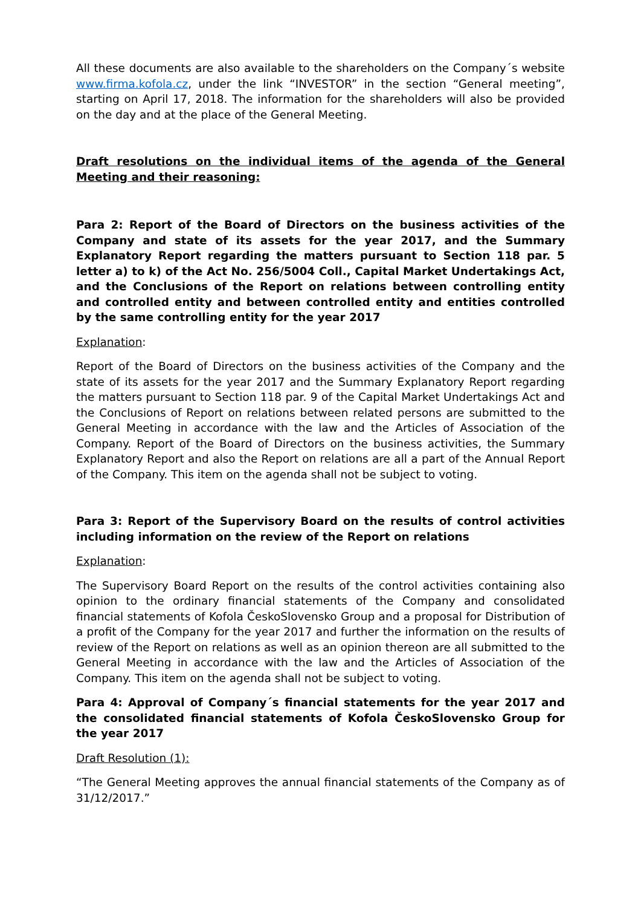All these documents are also available to the shareholders on the Company´s website www.firma.kofola.cz, under the link “INVESTOR” in the section “General meeting”, starting on April 17, 2018. The information for the shareholders will also be provided on the day and at the place of the General Meeting.
Draft resolutions on the individual items of the agenda of the General Meeting and their reasoning:
Para 2: Report of the Board of Directors on the business activities of the Company and state of its assets for the year 2017, and the Summary Explanatory Report regarding the matters pursuant to Section 118 par. 5 letter a) to k) of the Act No. 256/5004 Coll., Capital Market Undertakings Act, and the Conclusions of the Report on relations between controlling entity and controlled entity and between controlled entity and entities controlled by the same controlling entity for the year 2017
Explanation:
Report of the Board of Directors on the business activities of the Company and the state of its assets for the year 2017 and the Summary Explanatory Report regarding the matters pursuant to Section 118 par. 9 of the Capital Market Undertakings Act and the Conclusions of Report on relations between related persons are submitted to the General Meeting in accordance with the law and the Articles of Association of the Company. Report of the Board of Directors on the business activities, the Summary Explanatory Report and also the Report on relations are all a part of the Annual Report of the Company. This item on the agenda shall not be subject to voting.
Para 3: Report of the Supervisory Board on the results of control activities including information on the review of the Report on relations
Explanation:
The Supervisory Board Report on the results of the control activities containing also opinion to the ordinary financial statements of the Company and consolidated financial statements of Kofola ČeskoSlovensko Group and a proposal for Distribution of a profit of the Company for the year 2017 and further the information on the results of review of the Report on relations as well as an opinion thereon are all submitted to the General Meeting in accordance with the law and the Articles of Association of the Company. This item on the agenda shall not be subject to voting.
Para 4: Approval of Company´s financial statements for the year 2017 and the consolidated financial statements of Kofola ČeskoSlovensko Group for the year 2017
Draft Resolution (1):
“The General Meeting approves the annual financial statements of the Company as of 31/12/2017.”